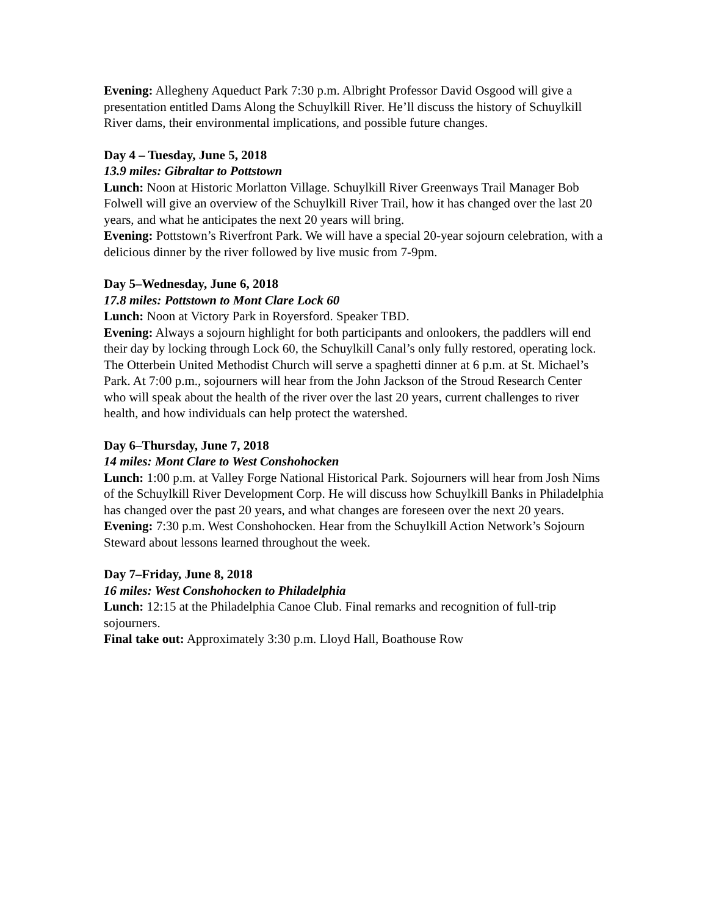Evening: Allegheny Aqueduct Park 7:30 p.m. Albright Professor David Osgood will give a presentation entitled Dams Along the Schuylkill River. He’ll discuss the history of Schuylkill River dams, their environmental implications, and possible future changes.
Day 4 – Tuesday, June 5, 2018
13.9 miles: Gibraltar to Pottstown
Lunch: Noon at Historic Morlatton Village. Schuylkill River Greenways Trail Manager Bob Folwell will give an overview of the Schuylkill River Trail, how it has changed over the last 20 years, and what he anticipates the next 20 years will bring.
Evening: Pottstown’s Riverfront Park. We will have a special 20-year sojourn celebration, with a delicious dinner by the river followed by live music from 7-9pm.
Day 5–Wednesday, June 6, 2018
17.8 miles: Pottstown to Mont Clare Lock 60
Lunch: Noon at Victory Park in Royersford. Speaker TBD.
Evening: Always a sojourn highlight for both participants and onlookers, the paddlers will end their day by locking through Lock 60, the Schuylkill Canal’s only fully restored, operating lock.
The Otterbein United Methodist Church will serve a spaghetti dinner at 6 p.m. at St. Michael’s Park. At 7:00 p.m., sojourners will hear from the John Jackson of the Stroud Research Center who will speak about the health of the river over the last 20 years, current challenges to river health, and how individuals can help protect the watershed.
Day 6–Thursday, June 7, 2018
14 miles: Mont Clare to West Conshohocken
Lunch: 1:00 p.m. at Valley Forge National Historical Park. Sojourners will hear from Josh Nims of the Schuylkill River Development Corp. He will discuss how Schuylkill Banks in Philadelphia has changed over the past 20 years, and what changes are foreseen over the next 20 years.
Evening: 7:30 p.m. West Conshohocken. Hear from the Schuylkill Action Network’s Sojourn Steward about lessons learned throughout the week.
Day 7–Friday, June 8, 2018
16 miles: West Conshohocken to Philadelphia
Lunch: 12:15 at the Philadelphia Canoe Club. Final remarks and recognition of full-trip sojourners.
Final take out: Approximately 3:30 p.m. Lloyd Hall, Boathouse Row